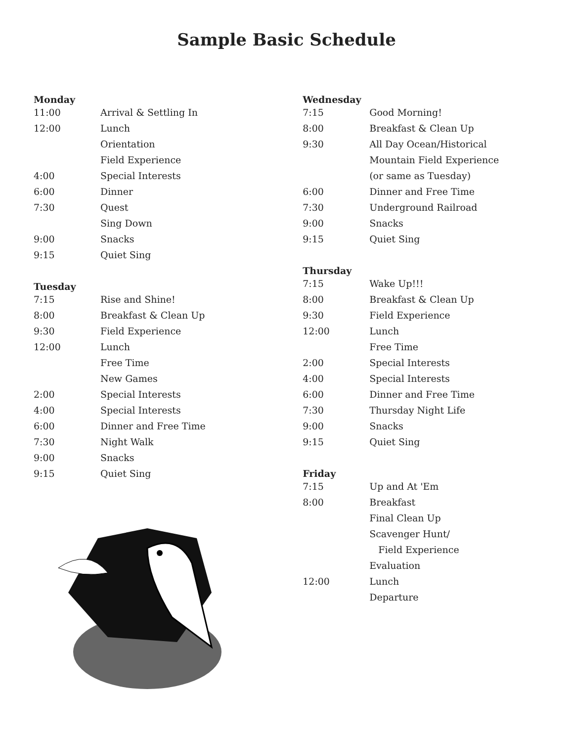Sample Basic Schedule
Monday
| 11:00 | Arrival & Settling In |
| 12:00 | Lunch |
| | Orientation |
| | Field Experience |
| 4:00 | Special Interests |
| 6:00 | Dinner |
| 7:30 | Quest |
| | Sing Down |
| 9:00 | Snacks |
| 9:15 | Quiet Sing |
Tuesday
| 7:15 | Rise and Shine! |
| 8:00 | Breakfast & Clean Up |
| 9:30 | Field Experience |
| 12:00 | Lunch |
| | Free Time |
| | New Games |
| 2:00 | Special Interests |
| 4:00 | Special Interests |
| 6:00 | Dinner and Free Time |
| 7:30 | Night Walk |
| 9:00 | Snacks |
| 9:15 | Quiet Sing |
Wednesday
| 7:15 | Good Morning! |
| 8:00 | Breakfast & Clean Up |
| 9:30 | All Day Ocean/Historical |
| | Mountain Field Experience |
| | (or same as Tuesday) |
| 6:00 | Dinner and Free Time |
| 7:30 | Underground Railroad |
| 9:00 | Snacks |
| 9:15 | Quiet Sing |
Thursday
| 7:15 | Wake Up!!! |
| 8:00 | Breakfast & Clean Up |
| 9:30 | Field Experience |
| 12:00 | Lunch |
| | Free Time |
| 2:00 | Special Interests |
| 4:00 | Special Interests |
| 6:00 | Dinner and Free Time |
| 7:30 | Thursday Night Life |
| 9:00 | Snacks |
| 9:15 | Quiet Sing |
Friday
| 7:15 | Up and At 'Em |
| 8:00 | Breakfast |
| | Final Clean Up |
| | Scavenger Hunt/ |
| | Field Experience |
| | Evaluation |
| 12:00 | Lunch |
| | Departure |